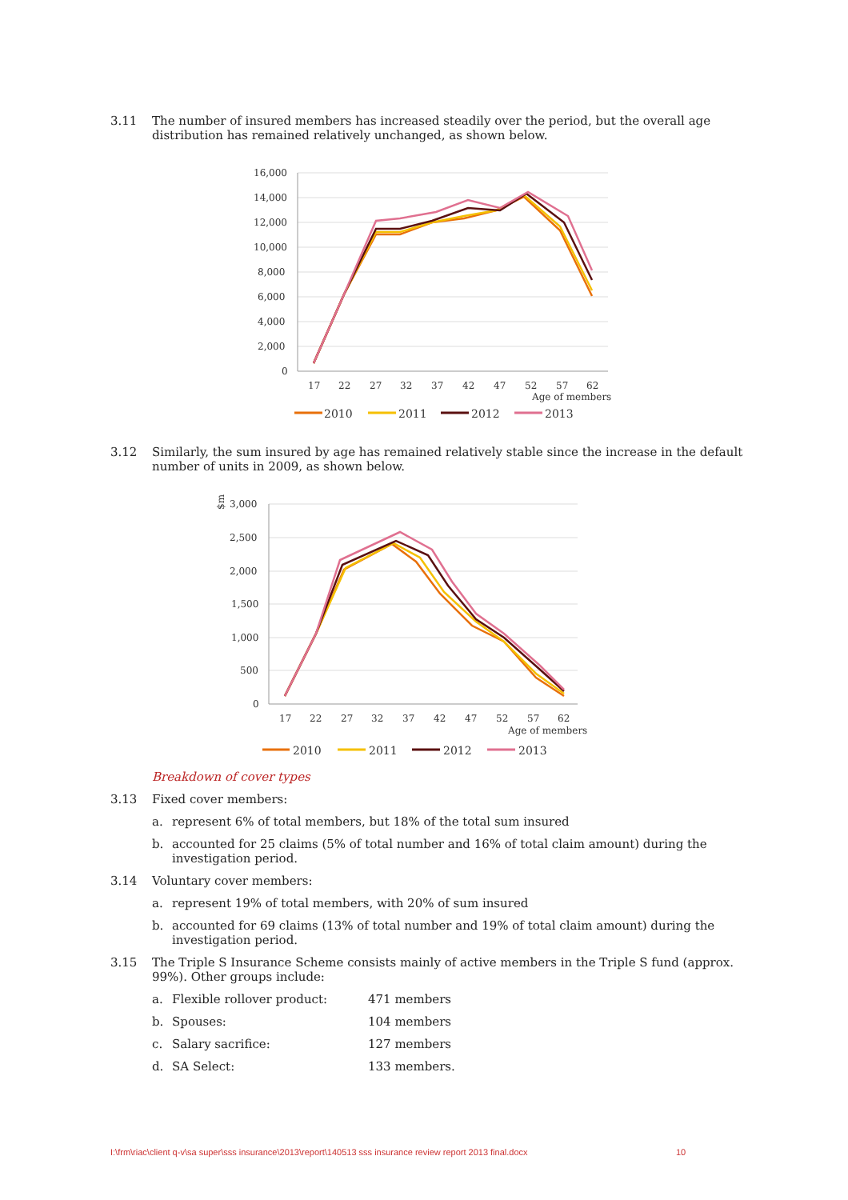3.11 The number of insured members has increased steadily over the period, but the overall age distribution has remained relatively unchanged, as shown below.
16,000
14,000
12,000
10,000
8,000
6,000
4,000
2,000
0
17
22
27
32
37
42
47
52
57
62
Age of members
2010
2011
2012
2013
3.12 Similarly, the sum insured by age has remained relatively stable since the increase in the default number of units in 2009, as shown below.
$m
3,000
2,500
2,000
1,500
1,000
500
0
17
22
27
32
37
42
47
52
57
62
Age of members
2010
2011
2012
2013
Breakdown of cover types
3.13 Fixed cover members:
a. represent 6% of total members, but 18% of the total sum insured
b. accounted for 25 claims (5% of total number and 16% of total claim amount) during the investigation period.
3.14 Voluntary cover members:
a. represent 19% of total members, with 20% of sum insured
b. accounted for 69 claims (13% of total number and 19% of total claim amount) during the investigation period.
3.15 The Triple S Insurance Scheme consists mainly of active members in the Triple S fund (approx. 99%). Other groups include:
a. Flexible rollover product: 471 members
b. Spouses: 104 members
c. Salary sacrifice: 127 members
d. SA Select: 133 members.
I:\frm\riac\client q-v\sa super\sss insurance\2013\report\140513 sss insurance review report 2013 final.docx
10